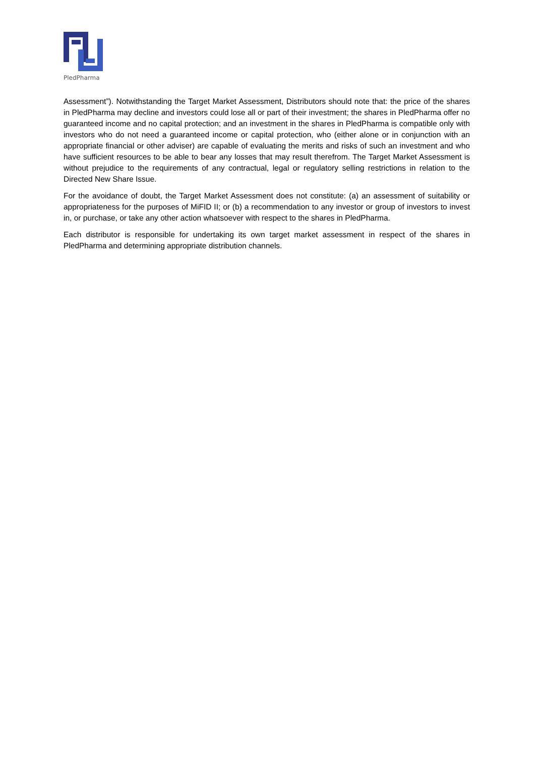PledPharma
Assessment”). Notwithstanding the Target Market Assessment, Distributors should note that: the price of the shares in PledPharma may decline and investors could lose all or part of their investment; the shares in PledPharma offer no guaranteed income and no capital protection; and an investment in the shares in PledPharma is compatible only with investors who do not need a guaranteed income or capital protection, who (either alone or in conjunction with an appropriate financial or other adviser) are capable of evaluating the merits and risks of such an investment and who have sufficient resources to be able to bear any losses that may result therefrom. The Target Market Assessment is without prejudice to the requirements of any contractual, legal or regulatory selling restrictions in relation to the Directed New Share Issue.
For the avoidance of doubt, the Target Market Assessment does not constitute: (a) an assessment of suitability or appropriateness for the purposes of MiFID II; or (b) a recommendation to any investor or group of investors to invest in, or purchase, or take any other action whatsoever with respect to the shares in PledPharma.
Each distributor is responsible for undertaking its own target market assessment in respect of the shares in PledPharma and determining appropriate distribution channels.